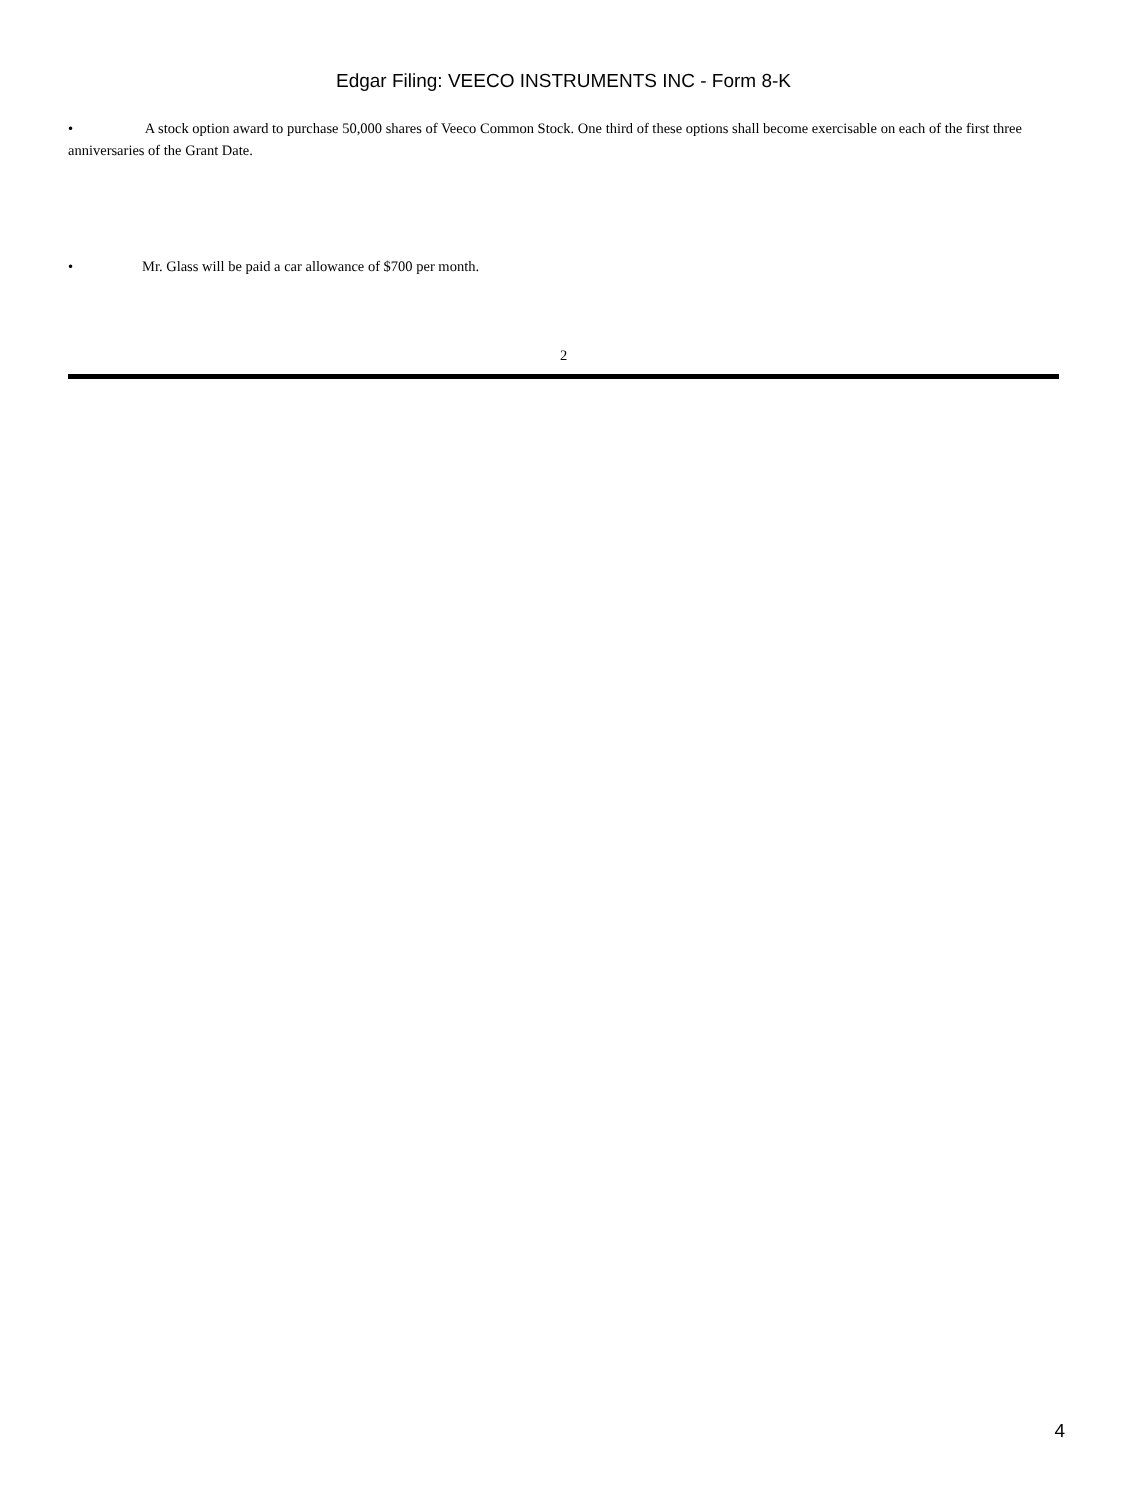Edgar Filing: VEECO INSTRUMENTS INC - Form 8-K
• A stock option award to purchase 50,000 shares of Veeco Common Stock. One third of these options shall become exercisable on each of the first three anniversaries of the Grant Date.
• Mr. Glass will be paid a car allowance of $700 per month.
2
4